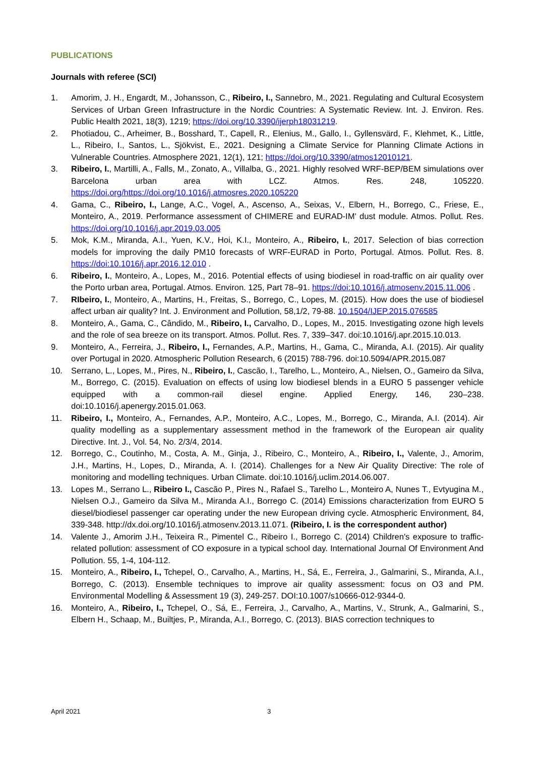PUBLICATIONS
Journals with referee (SCI)
1. Amorim, J. H., Engardt, M., Johansson, C., Ribeiro, I., Sannebro, M., 2021. Regulating and Cultural Ecosystem Services of Urban Green Infrastructure in the Nordic Countries: A Systematic Review. Int. J. Environ. Res. Public Health 2021, 18(3), 1219; https://doi.org/10.3390/ijerph18031219.
2. Photiadou, C., Arheimer, B., Bosshard, T., Capell, R., Elenius, M., Gallo, I., Gyllensvärd, F., Klehmet, K., Little, L., Ribeiro, I., Santos, L., Sjökvist, E., 2021. Designing a Climate Service for Planning Climate Actions in Vulnerable Countries. Atmosphere 2021, 12(1), 121; https://doi.org/10.3390/atmos12010121.
3. Ribeiro, I., Martilli, A., Falls, M., Zonato, A., Villalba, G., 2021. Highly resolved WRF-BEP/BEM simulations over Barcelona urban area with LCZ. Atmos. Res. 248, 105220. https://doi.org/https://doi.org/10.1016/j.atmosres.2020.105220
4. Gama, C., Ribeiro, I., Lange, A.C., Vogel, A., Ascenso, A., Seixas, V., Elbern, H., Borrego, C., Friese, E., Monteiro, A., 2019. Performance assessment of CHIMERE and EURAD-IM' dust module. Atmos. Pollut. Res. https://doi.org/10.1016/j.apr.2019.03.005
5. Mok, K.M., Miranda, A.I., Yuen, K.V., Hoi, K.I., Monteiro, A., Ribeiro, I., 2017. Selection of bias correction models for improving the daily PM10 forecasts of WRF-EURAD in Porto, Portugal. Atmos. Pollut. Res. 8. https://doi:10.1016/j.apr.2016.12.010 .
6. Ribeiro, I., Monteiro, A., Lopes, M., 2016. Potential effects of using biodiesel in road-traffic on air quality over the Porto urban area, Portugal. Atmos. Environ. 125, Part 78–91. https://doi:10.1016/j.atmosenv.2015.11.006 .
7. RIbeiro, I., Monteiro, A., Martins, H., Freitas, S., Borrego, C., Lopes, M. (2015). How does the use of biodiesel affect urban air quality? Int. J. Environment and Pollution, 58,1/2, 79-88. 10.1504/IJEP.2015.076585
8. Monteiro, A., Gama, C., Cândido, M., Ribeiro, I., Carvalho, D., Lopes, M., 2015. Investigating ozone high levels and the role of sea breeze on its transport. Atmos. Pollut. Res. 7, 339–347. doi:10.1016/j.apr.2015.10.013.
9. Monteiro, A., Ferreira, J., Ribeiro, I., Fernandes, A.P., Martins, H., Gama, C., Miranda, A.I. (2015). Air quality over Portugal in 2020. Atmospheric Pollution Research, 6 (2015) 788-796. doi:10.5094/APR.2015.087
10. Serrano, L., Lopes, M., Pires, N., Ribeiro, I., Cascão, I., Tarelho, L., Monteiro, A., Nielsen, O., Gameiro da Silva, M., Borrego, C. (2015). Evaluation on effects of using low biodiesel blends in a EURO 5 passenger vehicle equipped with a common-rail diesel engine. Applied Energy, 146, 230–238. doi:10.1016/j.apenergy.2015.01.063.
11. Ribeiro, I., Monteiro, A., Fernandes, A.P., Monteiro, A.C., Lopes, M., Borrego, C., Miranda, A.I. (2014). Air quality modelling as a supplementary assessment method in the framework of the European air quality Directive. Int. J., Vol. 54, No. 2/3/4, 2014.
12. Borrego, C., Coutinho, M., Costa, A. M., Ginja, J., Ribeiro, C., Monteiro, A., Ribeiro, I., Valente, J., Amorim, J.H., Martins, H., Lopes, D., Miranda, A. I. (2014). Challenges for a New Air Quality Directive: The role of monitoring and modelling techniques. Urban Climate. doi:10.1016/j.uclim.2014.06.007.
13. Lopes M., Serrano L., Ribeiro I., Cascão P., Pires N., Rafael S., Tarelho L., Monteiro A, Nunes T., Evtyugina M., Nielsen O.J., Gameiro da Silva M., Miranda A.I., Borrego C. (2014) Emissions characterization from EURO 5 diesel/biodiesel passenger car operating under the new European driving cycle. Atmospheric Environment, 84, 339-348. http://dx.doi.org/10.1016/j.atmosenv.2013.11.071. (Ribeiro, I. is the correspondent author)
14. Valente J., Amorim J.H., Teixeira R., Pimentel C., Ribeiro I., Borrego C. (2014) Children's exposure to traffic-related pollution: assessment of CO exposure in a typical school day. International Journal Of Environment And Pollution. 55, 1-4, 104-112.
15. Monteiro, A., Ribeiro, I., Tchepel, O., Carvalho, A., Martins, H., Sá, E., Ferreira, J., Galmarini, S., Miranda, A.I., Borrego, C. (2013). Ensemble techniques to improve air quality assessment: focus on O3 and PM. Environmental Modelling & Assessment 19 (3), 249-257. DOI:10.1007/s10666-012-9344-0.
16. Monteiro, A., Ribeiro, I., Tchepel, O., Sá, E., Ferreira, J., Carvalho, A., Martins, V., Strunk, A., Galmarini, S., Elbern H., Schaap, M., Builtjes, P., Miranda, A.I., Borrego, C. (2013). BIAS correction techniques to
April 2021 3